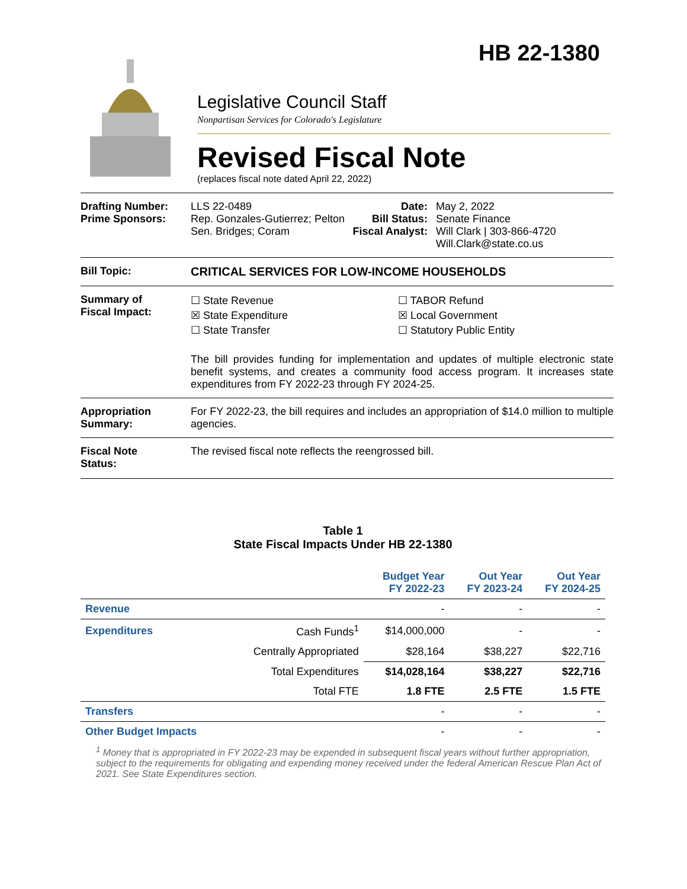HB 22-1380
Legislative Council Staff
Nonpartisan Services for Colorado's Legislature
Revised Fiscal Note
(replaces fiscal note dated April 22, 2022)
Drafting Number:
Prime Sponsors:
LLS 22-0489
Rep. Gonzales-Gutierrez; Pelton
Sen. Bridges; Coram
Date:
Bill Status:
Fiscal Analyst:
May 2, 2022
Senate Finance
Will Clark | 303-866-4720
Will.Clark@state.co.us
Bill Topic: CRITICAL SERVICES FOR LOW-INCOME HOUSEHOLDS
Summary of
Fiscal Impact:
☐ State Revenue
☒ State Expenditure
☐ State Transfer
☐ TABOR Refund
☒ Local Government
☐ Statutory Public Entity
The bill provides funding for implementation and updates of multiple electronic state benefit systems, and creates a community food access program. It increases state expenditures from FY 2022-23 through FY 2024-25.
Appropriation
Summary:
For FY 2022-23, the bill requires and includes an appropriation of $14.0 million to multiple agencies.
Fiscal Note
Status:
The revised fiscal note reflects the reengrossed bill.
Table 1
State Fiscal Impacts Under HB 22-1380
| | | Budget Year FY 2022-23 | Out Year FY 2023-24 | Out Year FY 2024-25 |
| --- | --- | --- | --- | --- |
| Revenue | | - | - | - |
| Expenditures | Cash Funds<sup>1</sup> | $14,000,000 | - | - |
| | Centrally Appropriated | $28,164 | $38,227 | $22,716 |
| | Total Expenditures | $14,028,164 | $38,227 | $22,716 |
| | Total FTE | 1.8 FTE | 2.5 FTE | 1.5 FTE |
| Transfers | | - | - | - |
| Other Budget Impacts | | - | - | - |
<sup>1</sup> Money that is appropriated in FY 2022-23 may be expended in subsequent fiscal years without further appropriation, subject to the requirements for obligating and expending money received under the federal American Rescue Plan Act of 2021. See State Expenditures section.